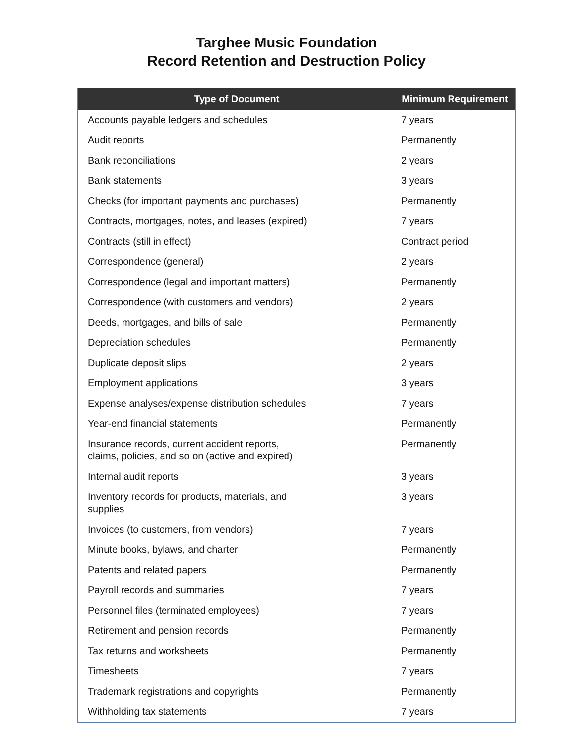Targhee Music Foundation
Record Retention and Destruction Policy
| Type of Document | Minimum Requirement |
| --- | --- |
| Accounts payable ledgers and schedules | 7 years |
| Audit reports | Permanently |
| Bank reconciliations | 2 years |
| Bank statements | 3 years |
| Checks (for important payments and purchases) | Permanently |
| Contracts, mortgages, notes, and leases (expired) | 7 years |
| Contracts (still in effect) | Contract period |
| Correspondence (general) | 2 years |
| Correspondence (legal and important matters) | Permanently |
| Correspondence (with customers and vendors) | 2 years |
| Deeds, mortgages, and bills of sale | Permanently |
| Depreciation schedules | Permanently |
| Duplicate deposit slips | 2 years |
| Employment applications | 3 years |
| Expense analyses/expense distribution schedules | 7 years |
| Year-end financial statements | Permanently |
| Insurance records, current accident reports, claims, policies, and so on (active and expired) | Permanently |
| Internal audit reports | 3 years |
| Inventory records for products, materials, and supplies | 3 years |
| Invoices (to customers, from vendors) | 7 years |
| Minute books, bylaws, and charter | Permanently |
| Patents and related papers | Permanently |
| Payroll records and summaries | 7 years |
| Personnel files (terminated employees) | 7 years |
| Retirement and pension records | Permanently |
| Tax returns and worksheets | Permanently |
| Timesheets | 7 years |
| Trademark registrations and copyrights | Permanently |
| Withholding tax statements | 7 years |